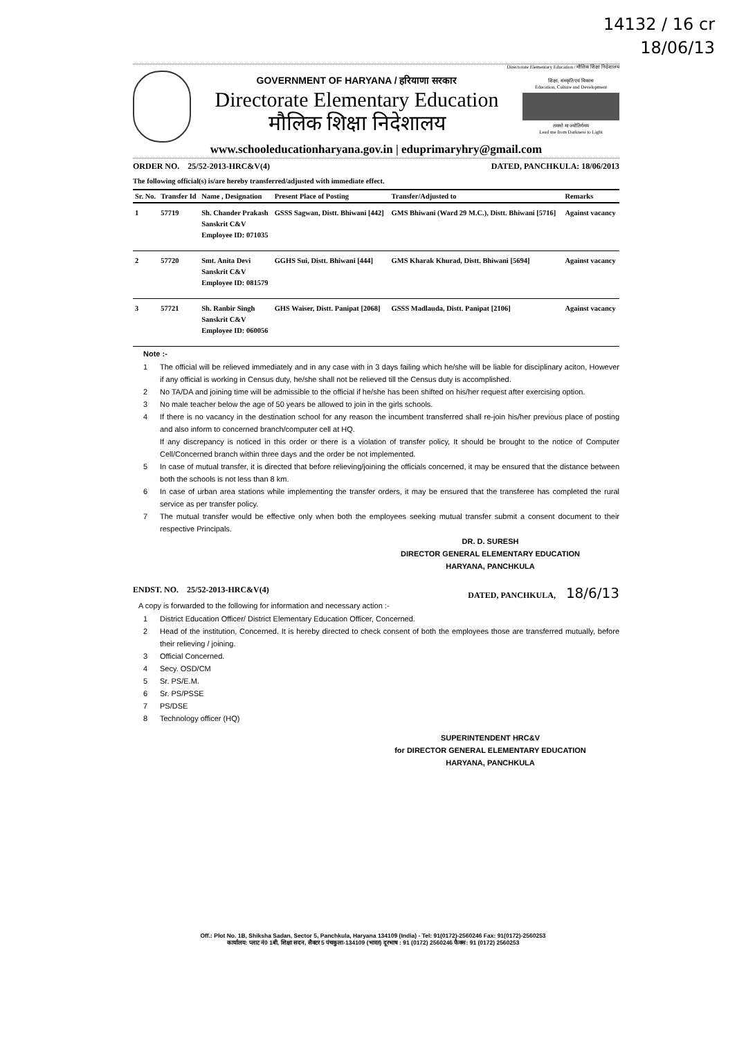14132 / 16 cr
18/06/13
Directorate Elementary Education / मौलिक शिक्षा निदेशालय
GOVERNMENT OF HARYANA / हरियाणा सरकार
Directorate Elementary Education
मौलिक शिक्षा निदेशालय
शिक्षा, संस्कृति एवं विकास
Education, Culture and Development
तमसो मा ज्योतिर्गमय
Lead me from Darkness to Light
www.schooleducationharyana.gov.in | eduprimaryhry@gmail.com
ORDER NO. 25/52-2013-HRC&V(4) DATED, PANCHKULA: 18/06/2013
The following official(s) is/are hereby transferred/adjusted with immediate effect.
| Sr. No. | Transfer Id | Name , Designation | Present Place of Posting | Transfer/Adjusted to | Remarks |
| --- | --- | --- | --- | --- | --- |
| 1 | 57719 | Sh. Chander Prakash Sanskrit C&V Employee ID: 071035 | GSSS Sagwan, Distt. Bhiwani [442] | GMS Bhiwani (Ward 29 M.C.), Distt. Bhiwani [5716] | Against vacancy |
| 2 | 57720 | Smt. Anita Devi Sanskrit C&V Employee ID: 081579 | GGHS Sui, Distt. Bhiwani [444] | GMS Kharak Khurad, Distt. Bhiwani [5694] | Against vacancy |
| 3 | 57721 | Sh. Ranbir Singh Sanskrit C&V Employee ID: 060056 | GHS Waiser, Distt. Panipat [2068] | GSSS Madlauda, Distt. Panipat [2106] | Against vacancy |
Note :-
1 The official will be relieved immediately and in any case with in 3 days failing which he/she will be liable for disciplinary aciton, However if any official is working in Census duty, he/she shall not be relieved till the Census duty is accomplished.
2 No TA/DA and joining time will be admissible to the official if he/she has been shifted on his/her request after exercising option.
3 No male teacher below the age of 50 years be allowed to join in the girls schools.
4 If there is no vacancy in the destination school for any reason the incumbent transferred shall re-join his/her previous place of posting and also inform to concerned branch/computer cell at HQ.
If any discrepancy is noticed in this order or there is a violation of transfer policy, It should be brought to the notice of Computer Cell/Concerned branch within three days and the order be not implemented.
5 In case of mutual transfer, it is directed that before relieving/joining the officials concerned, it may be ensured that the distance between both the schools is not less than 8 km.
6 In case of urban area stations while implementing the transfer orders, it may be ensured that the transferee has completed the rural service as per transfer policy.
7 The mutual transfer would be effective only when both the employees seeking mutual transfer submit a consent document to their respective Principals.
DR. D. SURESH
DIRECTOR GENERAL ELEMENTARY EDUCATION
HARYANA, PANCHKULA
ENDST. NO. 25/52-2013-HRC&V(4) DATED, PANCHKULA, 18/6/13
A copy is forwarded to the following for information and necessary action :-
1 District Education Officer/ District Elementary Education Officer, Concerned.
2 Head of the institution, Concerned. It is hereby directed to check consent of both the employees those are transferred mutually, before their relieving / joining.
3 Official Concerned.
4 Secy. OSD/CM
5 Sr. PS/E.M.
6 Sr. PS/PSSE
7 PS/DSE
8 Technology officer (HQ)
SUPERINTENDENT HRC&V
for DIRECTOR GENERAL ELEMENTARY EDUCATION
HARYANA, PANCHKULA
Off.: Plot No. 1B, Shiksha Sadan, Sector 5, Panchkula, Haryana 134109 (India) - Tel: 91(0172)-2560246 Fax: 91(0172)-2560253
कार्यालय: प्लाट नं0 1बी, शिक्षा सदन, सैक्टर 5 पंचकुला-134109 (भारत) दूरभाष : 91 (0172) 2560246 फैक्स: 91 (0172) 2560253